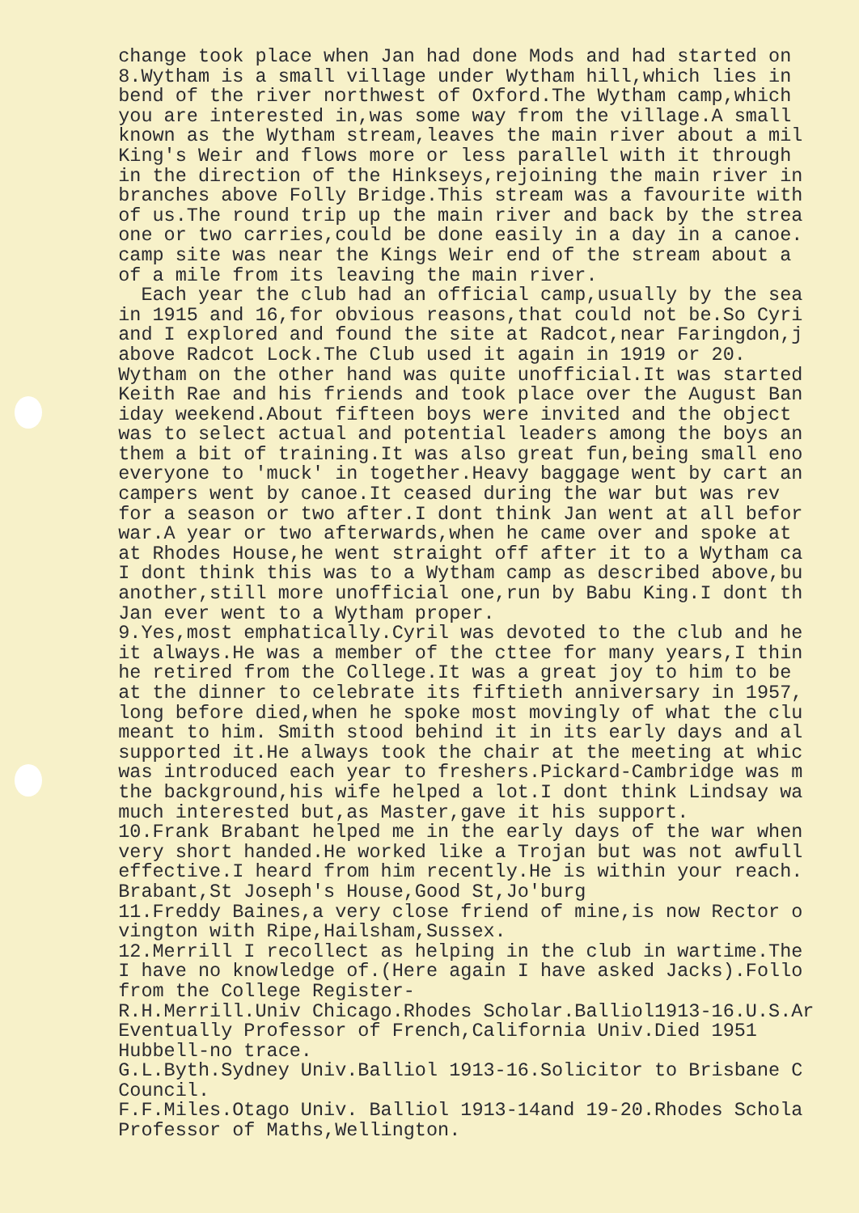change took place when Jan had done Mods and had started on 8.Wytham is a small village under Wytham hill,which lies in bend of the river northwest of Oxford.The Wytham camp,which you are interested in,was some way from the village.A small known as the Wytham stream,leaves the main river about a mil King's Weir and flows more or less parallel with it through in the direction of the Hinkseys,rejoining the main river in branches above Folly Bridge.This stream was a favourite with of us.The round trip up the main river and back by the strea one or two carries,could be done easily in a day in a canoe. camp site was near the Kings Weir end of the stream about a of a mile from its leaving the main river. Each year the club had an official camp,usually by the sea in 1915 and 16,for obvious reasons,that could not be.So Cyri and I explored and found the site at Radcot,near Faringdon,j above Radcot Lock.The Club used it again in 1919 or 20. Wytham on the other hand was quite unofficial.It was started Keith Rae and his friends and took place over the August Ban iday weekend.About fifteen boys were invited and the object was to select actual and potential leaders among the boys an them a bit of training.It was also great fun,being small eno everyone to 'muck' in together.Heavy baggage went by cart an campers went by canoe.It ceased during the war but was rev for a season or two after.I dont think Jan went at all befor war.A year or two afterwards,when he came over and spoke at at Rhodes House,he went straight off after it to a Wytham ca I dont think this was to a Wytham camp as described above,bu another,still more unofficial one,run by Babu King.I dont th Jan ever went to a Wytham proper. 9.Yes,most emphatically.Cyril was devoted to the club and he it always.He was a member of the cttee for many years,I thin he retired from the College.It was a great joy to him to be at the dinner to celebrate its fiftieth anniversary in 1957, long before died,when he spoke most movingly of what the clu meant to him. Smith stood behind it in its early days and al supported it.He always took the chair at the meeting at whic was introduced each year to freshers.Pickard-Cambridge was m the background,his wife helped a lot.I dont think Lindsay wa much interested but,as Master,gave it his support. 10.Frank Brabant helped me in the early days of the war when very short handed.He worked like a Trojan but was not awfull effective.I heard from him recently.He is within your reach. Brabant,St Joseph's House,Good St,Jo'burg 11.Freddy Baines,a very close friend of mine,is now Rector o vington with Ripe,Hailsham,Sussex. 12.Merrill I recollect as helping in the club in wartime.The I have no knowledge of.(Here again I have asked Jacks).Follo from the College Register- R.H.Merrill.Univ Chicago.Rhodes Scholar.Balliol1913-16.U.S.Ar Eventually Professor of French,California Univ.Died 1951 Hubbell-no trace. G.L.Byth.Sydney Univ.Balliol 1913-16.Solicitor to Brisbane C Council. F.F.Miles.Otago Univ. Balliol 1913-14and 19-20.Rhodes Schola Professor of Maths,Wellington.